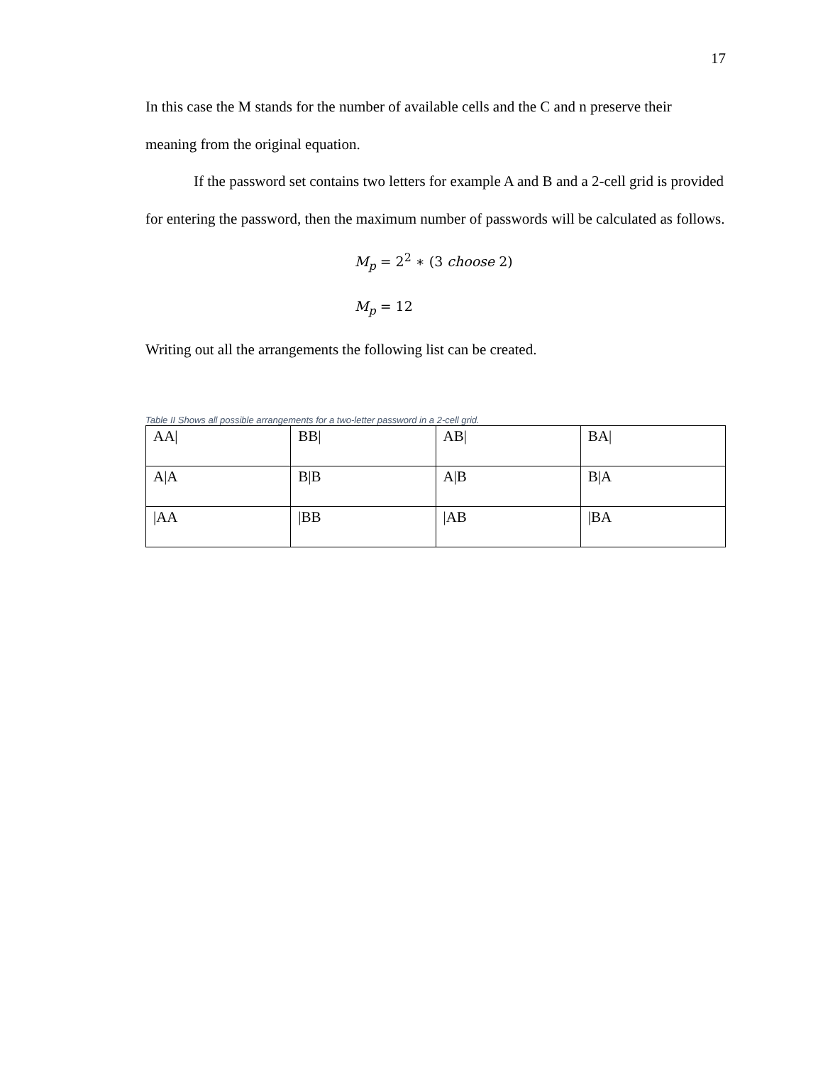17
In this case the M stands for the number of available cells and the C and n preserve their meaning from the original equation.
If the password set contains two letters for example A and B and a 2-cell grid is provided for entering the password, then the maximum number of passwords will be calculated as follows.
M<sub>p</sub> = 2<sup>2</sup> ∗ (3 choose 2)
M<sub>p</sub> = 12
Writing out all the arrangements the following list can be created.
Table II Shows all possible arrangements for a two-letter password in a 2-cell grid.
| AA/ | BB/ | AB/ | BA/ |
| A/A | B/B | A/B | B/A |
| /AA | /BB | /AB | /BA |